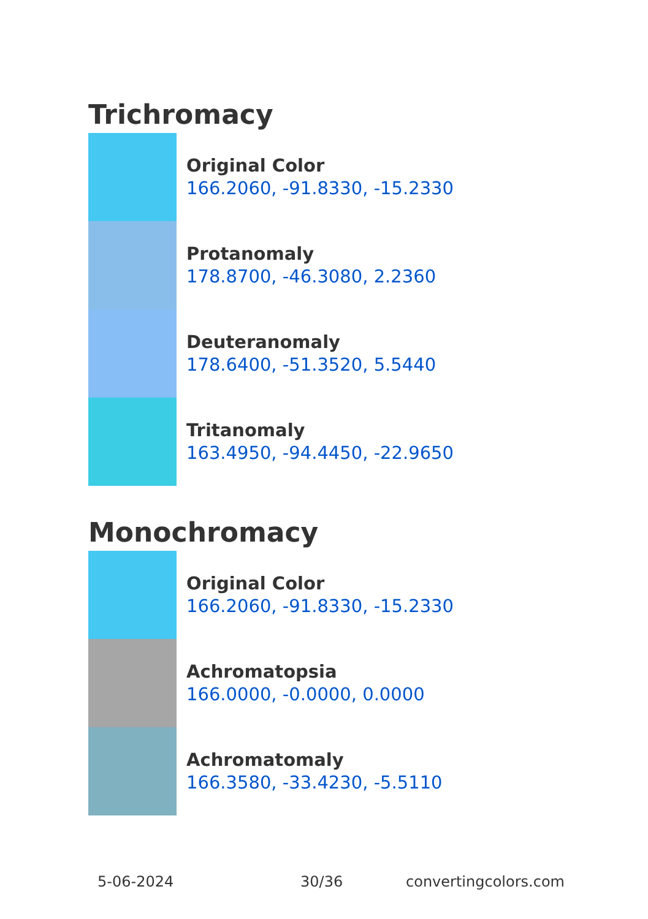Trichromacy
Original Color
166.2060, -91.8330, -15.2330
Protanomaly
178.8700, -46.3080, 2.2360
Deuteranomaly
178.6400, -51.3520, 5.5440
Tritanomaly
163.4950, -94.4450, -22.9650
Monochromacy
Original Color
166.2060, -91.8330, -15.2330
Achromatopsia
166.0000, -0.0000, 0.0000
Achromatomaly
166.3580, -33.4230, -5.5110
5-06-2024 30/36 convertingcolors.com